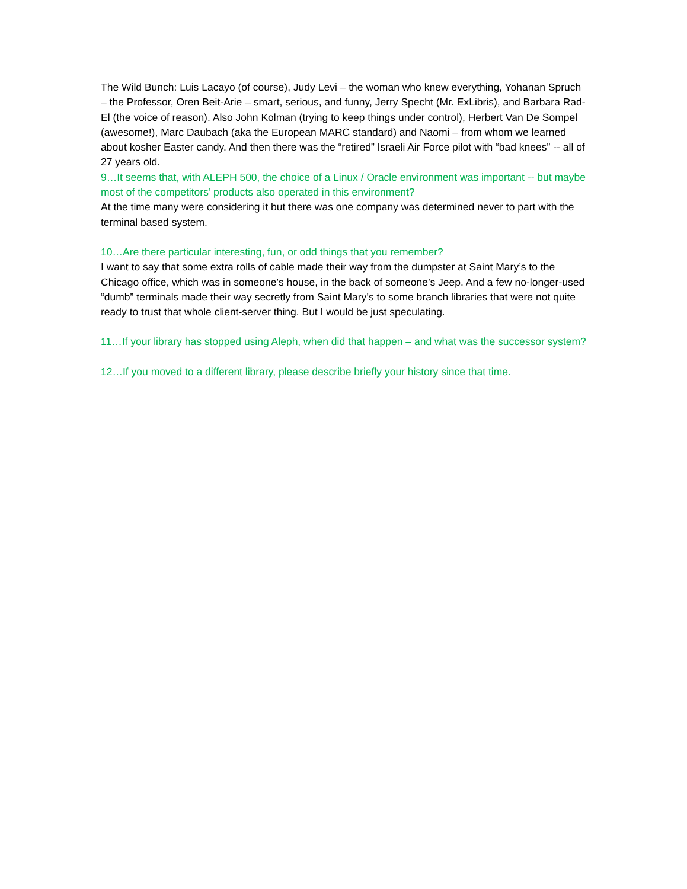The Wild Bunch: Luis Lacayo (of course), Judy Levi – the woman who knew everything, Yohanan Spruch – the Professor, Oren Beit-Arie – smart, serious, and funny, Jerry Specht (Mr. ExLibris), and Barbara Rad-El (the voice of reason). Also John Kolman (trying to keep things under control), Herbert Van De Sompel (awesome!), Marc Daubach (aka the European MARC standard) and Naomi – from whom we learned about kosher Easter candy. And then there was the “retired” Israeli Air Force pilot with “bad knees” -- all of 27 years old.
9…It seems that, with ALEPH 500, the choice of a Linux / Oracle environment was important -- but maybe most of the competitors’ products also operated in this environment?
At the time many were considering it but there was one company was determined never to part with the terminal based system.
10…Are there particular interesting, fun, or odd things that you remember?
I want to say that some extra rolls of cable made their way from the dumpster at Saint Mary’s to the Chicago office, which was in someone’s house, in the back of someone’s Jeep. And a few no-longer-used “dumb” terminals made their way secretly from Saint Mary’s to some branch libraries that were not quite ready to trust that whole client-server thing. But I would be just speculating.
11…If your library has stopped using Aleph, when did that happen – and what was the successor system?
12…If you moved to a different library, please describe briefly your history since that time.